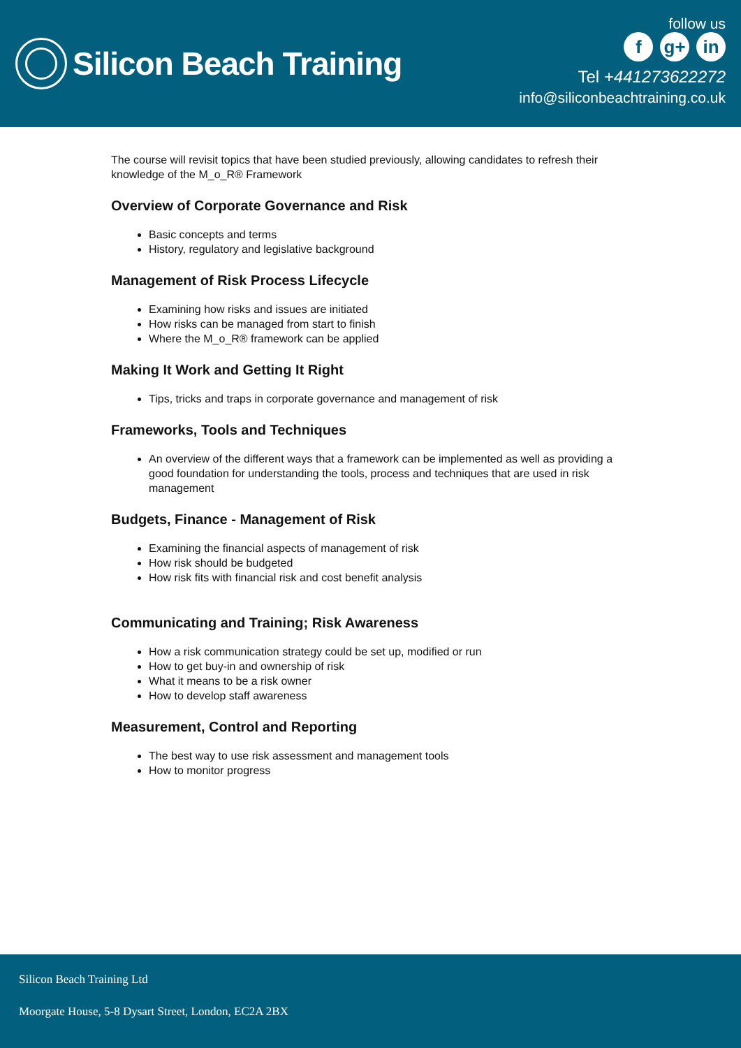Silicon Beach Training
follow us
f g+ in
Tel +441273622272
info@siliconbeachtraining.co.uk
The course will revisit topics that have been studied previously, allowing candidates to refresh their knowledge of the M_o_R® Framework
Overview of Corporate Governance and Risk
Basic concepts and terms
History, regulatory and legislative background
Management of Risk Process Lifecycle
Examining how risks and issues are initiated
How risks can be managed from start to finish
Where the M_o_R® framework can be applied
Making It Work and Getting It Right
Tips, tricks and traps in corporate governance and management of risk
Frameworks, Tools and Techniques
An overview of the different ways that a framework can be implemented as well as providing a good foundation for understanding the tools, process and techniques that are used in risk management
Budgets, Finance - Management of Risk
Examining the financial aspects of management of risk
How risk should be budgeted
How risk fits with financial risk and cost benefit analysis
Communicating and Training; Risk Awareness
How a risk communication strategy could be set up, modified or run
How to get buy-in and ownership of risk
What it means to be a risk owner
How to develop staff awareness
Measurement, Control and Reporting
The best way to use risk assessment and management tools
How to monitor progress
Silicon Beach Training Ltd
Moorgate House, 5-8 Dysart Street, London, EC2A 2BX